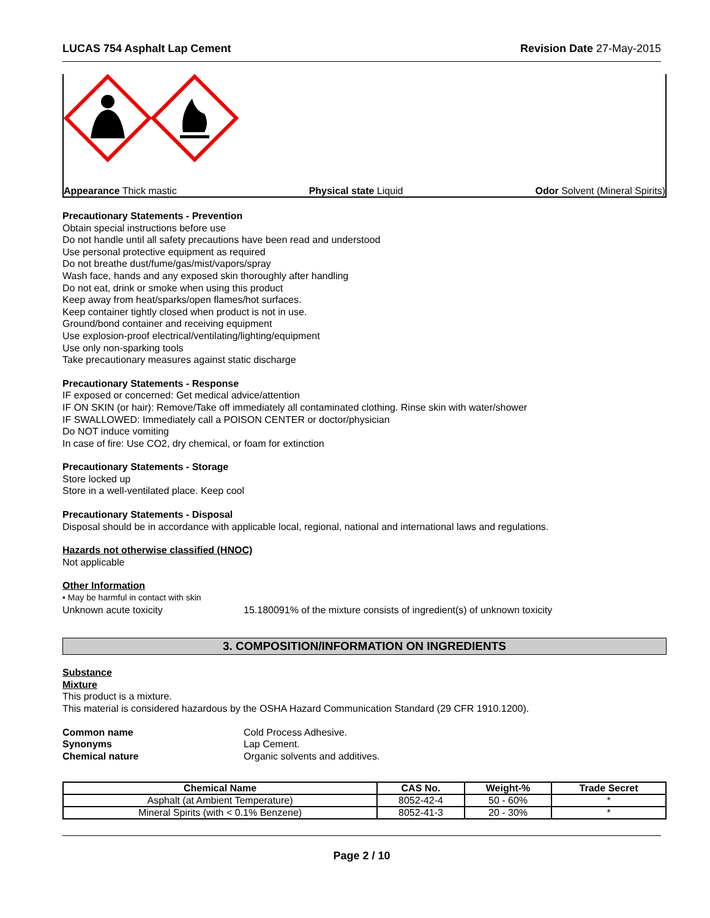LUCAS 754 Asphalt Lap Cement Revision Date 27-May-2015
Appearance Thick mastic Physical state Liquid Odor Solvent (Mineral Spirits)
Precautionary Statements - Prevention
Obtain special instructions before use
Do not handle until all safety precautions have been read and understood
Use personal protective equipment as required
Do not breathe dust/fume/gas/mist/vapors/spray
Wash face, hands and any exposed skin thoroughly after handling
Do not eat, drink or smoke when using this product
Keep away from heat/sparks/open flames/hot surfaces.
Keep container tightly closed when product is not in use.
Ground/bond container and receiving equipment
Use explosion-proof electrical/ventilating/lighting/equipment
Use only non-sparking tools
Take precautionary measures against static discharge
Precautionary Statements - Response
IF exposed or concerned: Get medical advice/attention
IF ON SKIN (or hair): Remove/Take off immediately all contaminated clothing. Rinse skin with water/shower
IF SWALLOWED: Immediately call a POISON CENTER or doctor/physician
Do NOT induce vomiting
In case of fire: Use CO2, dry chemical, or foam for extinction
Precautionary Statements - Storage
Store locked up
Store in a well-ventilated place. Keep cool
Precautionary Statements - Disposal
Disposal should be in accordance with applicable local, regional, national and international laws and regulations.
Hazards not otherwise classified (HNOC)
Not applicable
Other Information
• May be harmful in contact with skin
Unknown acute toxicity 15.180091% of the mixture consists of ingredient(s) of unknown toxicity
3. COMPOSITION/INFORMATION ON INGREDIENTS
Substance
Mixture
This product is a mixture.
This material is considered hazardous by the OSHA Hazard Communication Standard (29 CFR 1910.1200).
Common name Cold Process Adhesive.
Synonyms Lap Cement.
Chemical nature Organic solvents and additives.
| Chemical Name | CAS No. | Weight-% | Trade Secret |
| --- | --- | --- | --- |
| Asphalt (at Ambient Temperature) | 8052-42-4 | 50 - 60% | * |
| Mineral Spirits (with < 0.1% Benzene) | 8052-41-3 | 20 - 30% | * |
Page 2 / 10